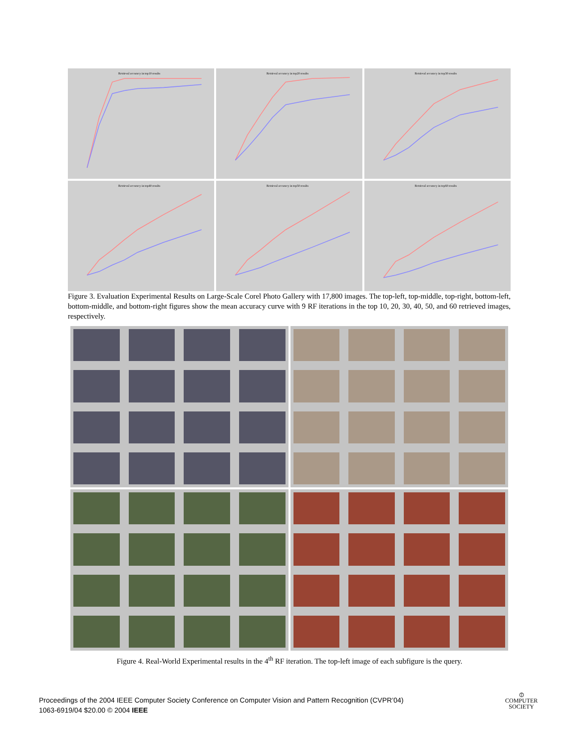Retrieval accuracy in top10 results
Retrieval accuracy in top20 results
Retrieval accuracy in top30 results
Retrieval accuracy in top40 results
Retrieval accuracy in top50 results
Retrieval accuracy in top60 results
Figure 3. Evaluation Experimental Results on Large-Scale Corel Photo Gallery with 17,800 images. The top-left, top-middle, top-right, bottom-left, bottom-middle, and bottom-right figures show the mean accuracy curve with 9 RF iterations in the top 10, 20, 30, 40, 50, and 60 retrieved images, respectively.
Figure 4. Real-World Experimental results in the 4<sup>th</sup> RF iteration. The top-left image of each subfigure is the query.
Proceedings of the 2004 IEEE Computer Society Conference on Computer Vision and Pattern Recognition (CVPR’04)
1063-6919/04 $20.00 © 2004 IEEE
⦶
COMPUTER
SOCIETY